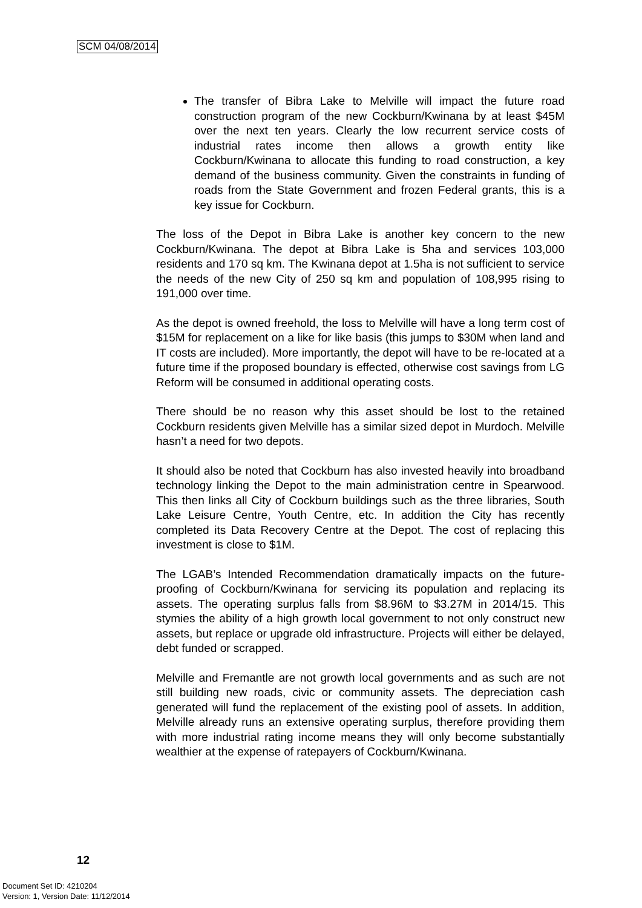SCM 04/08/2014
The transfer of Bibra Lake to Melville will impact the future road construction program of the new Cockburn/Kwinana by at least $45M over the next ten years. Clearly the low recurrent service costs of industrial rates income then allows a growth entity like Cockburn/Kwinana to allocate this funding to road construction, a key demand of the business community. Given the constraints in funding of roads from the State Government and frozen Federal grants, this is a key issue for Cockburn.
The loss of the Depot in Bibra Lake is another key concern to the new Cockburn/Kwinana. The depot at Bibra Lake is 5ha and services 103,000 residents and 170 sq km. The Kwinana depot at 1.5ha is not sufficient to service the needs of the new City of 250 sq km and population of 108,995 rising to 191,000 over time.
As the depot is owned freehold, the loss to Melville will have a long term cost of $15M for replacement on a like for like basis (this jumps to $30M when land and IT costs are included). More importantly, the depot will have to be re-located at a future time if the proposed boundary is effected, otherwise cost savings from LG Reform will be consumed in additional operating costs.
There should be no reason why this asset should be lost to the retained Cockburn residents given Melville has a similar sized depot in Murdoch. Melville hasn’t a need for two depots.
It should also be noted that Cockburn has also invested heavily into broadband technology linking the Depot to the main administration centre in Spearwood. This then links all City of Cockburn buildings such as the three libraries, South Lake Leisure Centre, Youth Centre, etc. In addition the City has recently completed its Data Recovery Centre at the Depot. The cost of replacing this investment is close to $1M.
The LGAB’s Intended Recommendation dramatically impacts on the future-proofing of Cockburn/Kwinana for servicing its population and replacing its assets. The operating surplus falls from $8.96M to $3.27M in 2014/15. This stymies the ability of a high growth local government to not only construct new assets, but replace or upgrade old infrastructure. Projects will either be delayed, debt funded or scrapped.
Melville and Fremantle are not growth local governments and as such are not still building new roads, civic or community assets. The depreciation cash generated will fund the replacement of the existing pool of assets. In addition, Melville already runs an extensive operating surplus, therefore providing them with more industrial rating income means they will only become substantially wealthier at the expense of ratepayers of Cockburn/Kwinana.
12
Document Set ID: 4210204
Version: 1, Version Date: 11/12/2014